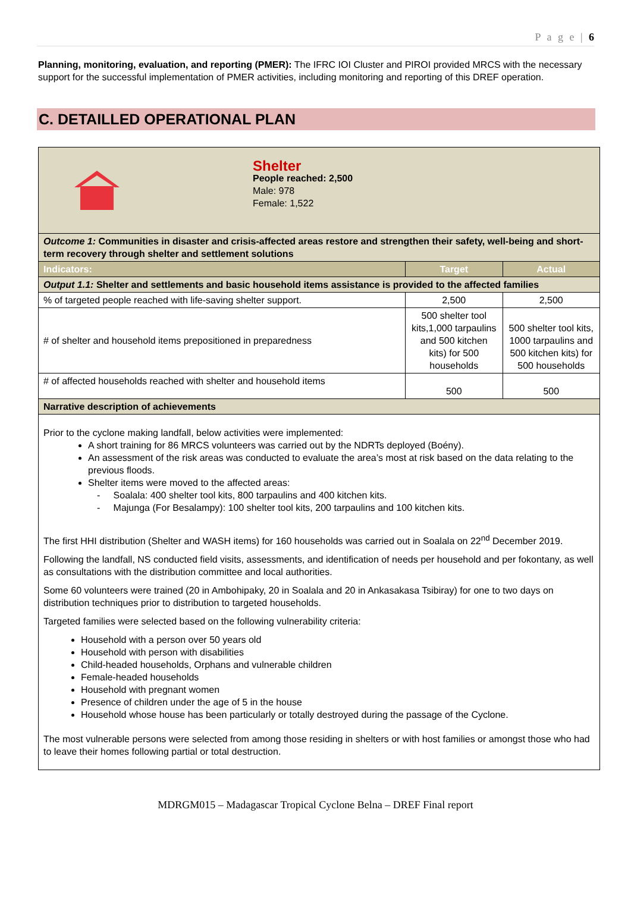P a g e | 6
Planning, monitoring, evaluation, and reporting (PMER): The IFRC IOI Cluster and PIROI provided MRCS with the necessary support for the successful implementation of PMER activities, including monitoring and reporting of this DREF operation.
C. DETAILLED OPERATIONAL PLAN
| Shelter People reached: 2,500 Male: 978 Female: 1,522 | | |
| Outcome 1: Communities in disaster and crisis-affected areas restore and strengthen their safety, well-being and short-term recovery through shelter and settlement solutions | | |
| Indicators: | Target | Actual |
| Output 1.1: Shelter and settlements and basic household items assistance is provided to the affected families | | |
| % of targeted people reached with life-saving shelter support. | 2,500 | 2,500 |
| # of shelter and household items prepositioned in preparedness | 500 shelter tool kits,1,000 tarpaulins and 500 kitchen kits) for 500 households | 500 shelter tool kits, 1000 tarpaulins and 500 kitchen kits) for 500 households |
| # of affected households reached with shelter and household items | 500 | 500 |
| Narrative description of achievements | | |
| Prior to the cyclone making landfall, below activities were implemented: A short training for 86 MRCS volunteers was carried out by the NDRTs deployed (Boény). An assessment of the risk areas was conducted to evaluate the area’s most at risk based on the data relating to the previous floods. Shelter items were moved to the affected areas: - Soalala: 400 shelter tool kits, 800 tarpaulins and 400 kitchen kits. - Majunga (For Besalampy): 100 shelter tool kits, 200 tarpaulins and 100 kitchen kits. The first HHI distribution (Shelter and WASH items) for 160 households was carried out in Soalala on 22<sup>nd</sup> December 2019. Following the landfall, NS conducted field visits, assessments, and identification of needs per household and per fokontany, as well as consultations with the distribution committee and local authorities. Some 60 volunteers were trained (20 in Ambohipaky, 20 in Soalala and 20 in Ankasakasa Tsibiray) for one to two days on distribution techniques prior to distribution to targeted households. Targeted families were selected based on the following vulnerability criteria: Household with a person over 50 years old Household with person with disabilities Child-headed households, Orphans and vulnerable children Female-headed households Household with pregnant women Presence of children under the age of 5 in the house Household whose house has been particularly or totally destroyed during the passage of the Cyclone. The most vulnerable persons were selected from among those residing in shelters or with host families or amongst those who had to leave their homes following partial or total destruction. | | |
MDRGM015 – Madagascar Tropical Cyclone Belna – DREF Final report